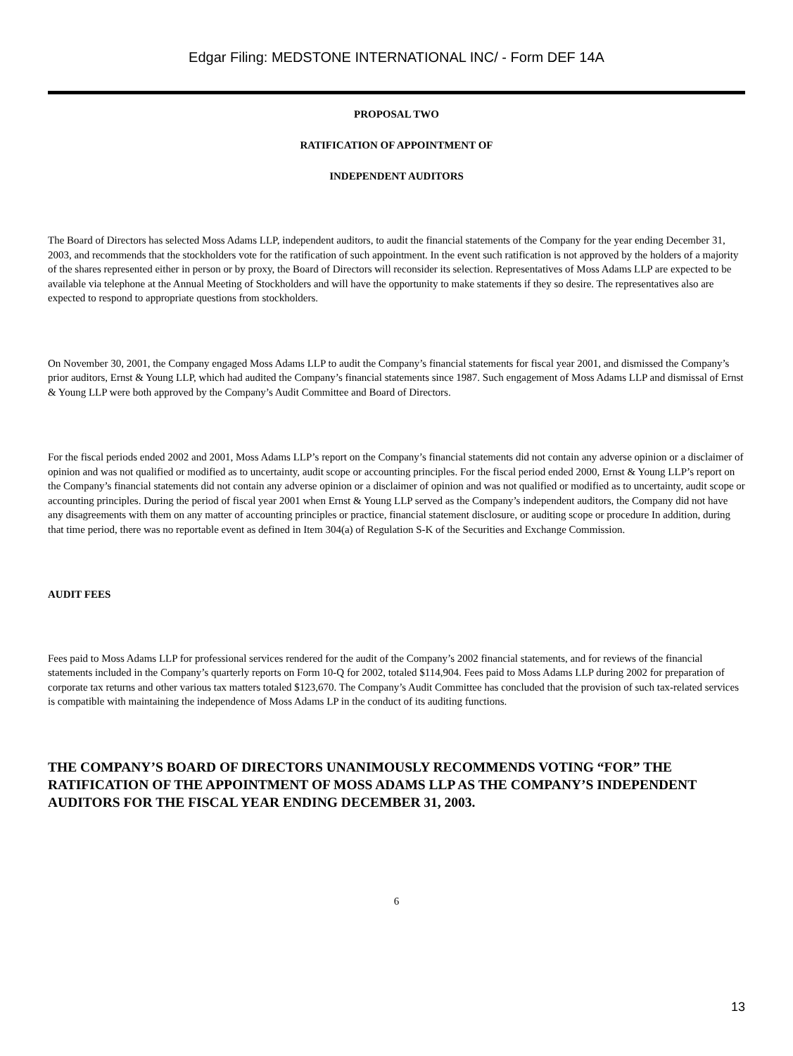Edgar Filing: MEDSTONE INTERNATIONAL INC/ - Form DEF 14A
PROPOSAL TWO
RATIFICATION OF APPOINTMENT OF
INDEPENDENT AUDITORS
The Board of Directors has selected Moss Adams LLP, independent auditors, to audit the financial statements of the Company for the year ending December 31, 2003, and recommends that the stockholders vote for the ratification of such appointment. In the event such ratification is not approved by the holders of a majority of the shares represented either in person or by proxy, the Board of Directors will reconsider its selection. Representatives of Moss Adams LLP are expected to be available via telephone at the Annual Meeting of Stockholders and will have the opportunity to make statements if they so desire. The representatives also are expected to respond to appropriate questions from stockholders.
On November 30, 2001, the Company engaged Moss Adams LLP to audit the Company’s financial statements for fiscal year 2001, and dismissed the Company’s prior auditors, Ernst & Young LLP, which had audited the Company’s financial statements since 1987. Such engagement of Moss Adams LLP and dismissal of Ernst & Young LLP were both approved by the Company’s Audit Committee and Board of Directors.
For the fiscal periods ended 2002 and 2001, Moss Adams LLP’s report on the Company’s financial statements did not contain any adverse opinion or a disclaimer of opinion and was not qualified or modified as to uncertainty, audit scope or accounting principles. For the fiscal period ended 2000, Ernst & Young LLP’s report on the Company’s financial statements did not contain any adverse opinion or a disclaimer of opinion and was not qualified or modified as to uncertainty, audit scope or accounting principles. During the period of fiscal year 2001 when Ernst & Young LLP served as the Company’s independent auditors, the Company did not have any disagreements with them on any matter of accounting principles or practice, financial statement disclosure, or auditing scope or procedure In addition, during that time period, there was no reportable event as defined in Item 304(a) of Regulation S-K of the Securities and Exchange Commission.
AUDIT FEES
Fees paid to Moss Adams LLP for professional services rendered for the audit of the Company’s 2002 financial statements, and for reviews of the financial statements included in the Company’s quarterly reports on Form 10-Q for 2002, totaled $114,904. Fees paid to Moss Adams LLP during 2002 for preparation of corporate tax returns and other various tax matters totaled $123,670. The Company’s Audit Committee has concluded that the provision of such tax-related services is compatible with maintaining the independence of Moss Adams LP in the conduct of its auditing functions.
THE COMPANY’S BOARD OF DIRECTORS UNANIMOUSLY RECOMMENDS VOTING “FOR” THE RATIFICATION OF THE APPOINTMENT OF MOSS ADAMS LLP AS THE COMPANY’S INDEPENDENT AUDITORS FOR THE FISCAL YEAR ENDING DECEMBER 31, 2003.
6
13